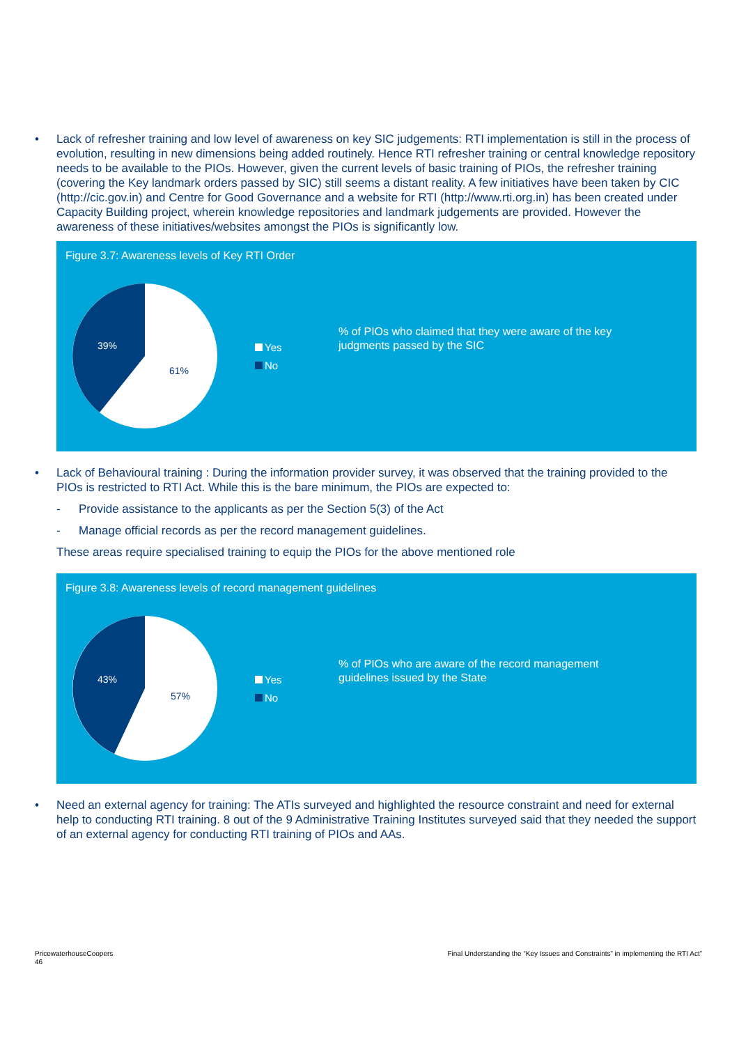• Lack of refresher training and low level of awareness on key SIC judgements: RTI implementation is still in the process of evolution, resulting in new dimensions being added routinely. Hence RTI refresher training or central knowledge repository needs to be available to the PIOs. However, given the current levels of basic training of PIOs, the refresher training (covering the Key landmark orders passed by SIC) still seems a distant reality. A few initiatives have been taken by CIC (http://cic.gov.in) and Centre for Good Governance and a website for RTI (http://www.rti.org.in) has been created under Capacity Building project, wherein knowledge repositories and landmark judgements are provided. However the awareness of these initiatives/websites amongst the PIOs is significantly low.
Figure 3.7: Awareness levels of Key RTI Order
39%
61%
Yes
No
% of PIOs who claimed that they were aware of the key judgments passed by the SIC
• Lack of Behavioural training : During the information provider survey, it was observed that the training provided to the PIOs is restricted to RTI Act. While this is the bare minimum, the PIOs are expected to:
- Provide assistance to the applicants as per the Section 5(3) of the Act
- Manage official records as per the record management guidelines.
These areas require specialised training to equip the PIOs for the above mentioned role
Figure 3.8: Awareness levels of record management guidelines
43%
57%
Yes
No
% of PIOs who are aware of the record management guidelines issued by the State
• Need an external agency for training: The ATIs surveyed and highlighted the resource constraint and need for external help to conducting RTI training. 8 out of the 9 Administrative Training Institutes surveyed said that they needed the support of an external agency for conducting RTI training of PIOs and AAs.
PricewaterhouseCoopers
46
Final Understanding the “Key Issues and Constraints” in implementing the RTI Act”